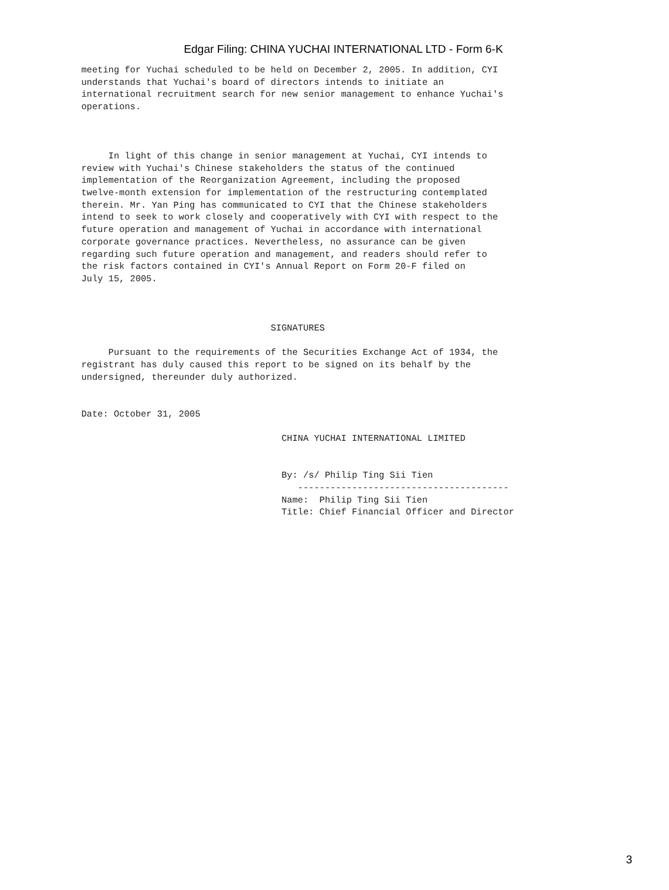Edgar Filing: CHINA YUCHAI INTERNATIONAL LTD - Form 6-K
meeting for Yuchai scheduled to be held on December 2, 2005. In addition, CYI
understands that Yuchai's board of directors intends to initiate an
international recruitment search for new senior management to enhance Yuchai's
operations.



     In light of this change in senior management at Yuchai, CYI intends to
review with Yuchai's Chinese stakeholders the status of the continued
implementation of the Reorganization Agreement, including the proposed
twelve-month extension for implementation of the restructuring contemplated
therein. Mr. Yan Ping has communicated to CYI that the Chinese stakeholders
intend to seek to work closely and cooperatively with CYI with respect to the
future operation and management of Yuchai in accordance with international
corporate governance practices. Nevertheless, no assurance can be given
regarding such future operation and management, and readers should refer to
the risk factors contained in CYI's Annual Report on Form 20-F filed on
July 15, 2005.



                                   SIGNATURES

     Pursuant to the requirements of the Securities Exchange Act of 1934, the
registrant has duly caused this report to be signed on its behalf by the
undersigned, thereunder duly authorized.


Date: October 31, 2005

                                     CHINA YUCHAI INTERNATIONAL LIMITED


                                     By: /s/ Philip Ting Sii Tien
                                        ---------------------------------------
                                     Name:  Philip Ting Sii Tien
                                     Title: Chief Financial Officer and Director
3